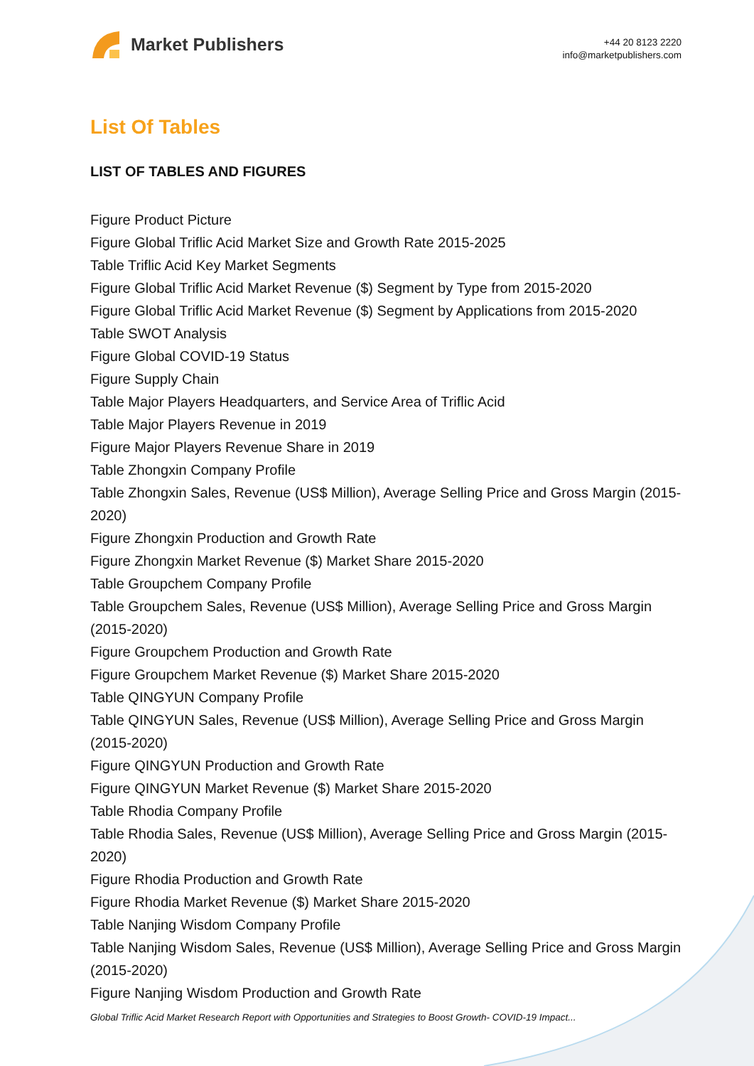Market Publishers
+44 20 8123 2220
info@marketpublishers.com
List Of Tables
LIST OF TABLES AND FIGURES
Figure Product Picture
Figure Global Triflic Acid Market Size and Growth Rate 2015-2025
Table Triflic Acid Key Market Segments
Figure Global Triflic Acid Market Revenue ($) Segment by Type from 2015-2020
Figure Global Triflic Acid Market Revenue ($) Segment by Applications from 2015-2020
Table SWOT Analysis
Figure Global COVID-19 Status
Figure Supply Chain
Table Major Players Headquarters, and Service Area of Triflic Acid
Table Major Players Revenue in 2019
Figure Major Players Revenue Share in 2019
Table Zhongxin Company Profile
Table Zhongxin Sales, Revenue (US$ Million), Average Selling Price and Gross Margin (2015-2020)
Figure Zhongxin Production and Growth Rate
Figure Zhongxin Market Revenue ($) Market Share 2015-2020
Table Groupchem Company Profile
Table Groupchem Sales, Revenue (US$ Million), Average Selling Price and Gross Margin (2015-2020)
Figure Groupchem Production and Growth Rate
Figure Groupchem Market Revenue ($) Market Share 2015-2020
Table QINGYUN Company Profile
Table QINGYUN Sales, Revenue (US$ Million), Average Selling Price and Gross Margin (2015-2020)
Figure QINGYUN Production and Growth Rate
Figure QINGYUN Market Revenue ($) Market Share 2015-2020
Table Rhodia Company Profile
Table Rhodia Sales, Revenue (US$ Million), Average Selling Price and Gross Margin (2015-2020)
Figure Rhodia Production and Growth Rate
Figure Rhodia Market Revenue ($) Market Share 2015-2020
Table Nanjing Wisdom Company Profile
Table Nanjing Wisdom Sales, Revenue (US$ Million), Average Selling Price and Gross Margin (2015-2020)
Figure Nanjing Wisdom Production and Growth Rate
Global Triflic Acid Market Research Report with Opportunities and Strategies to Boost Growth- COVID-19 Impact...